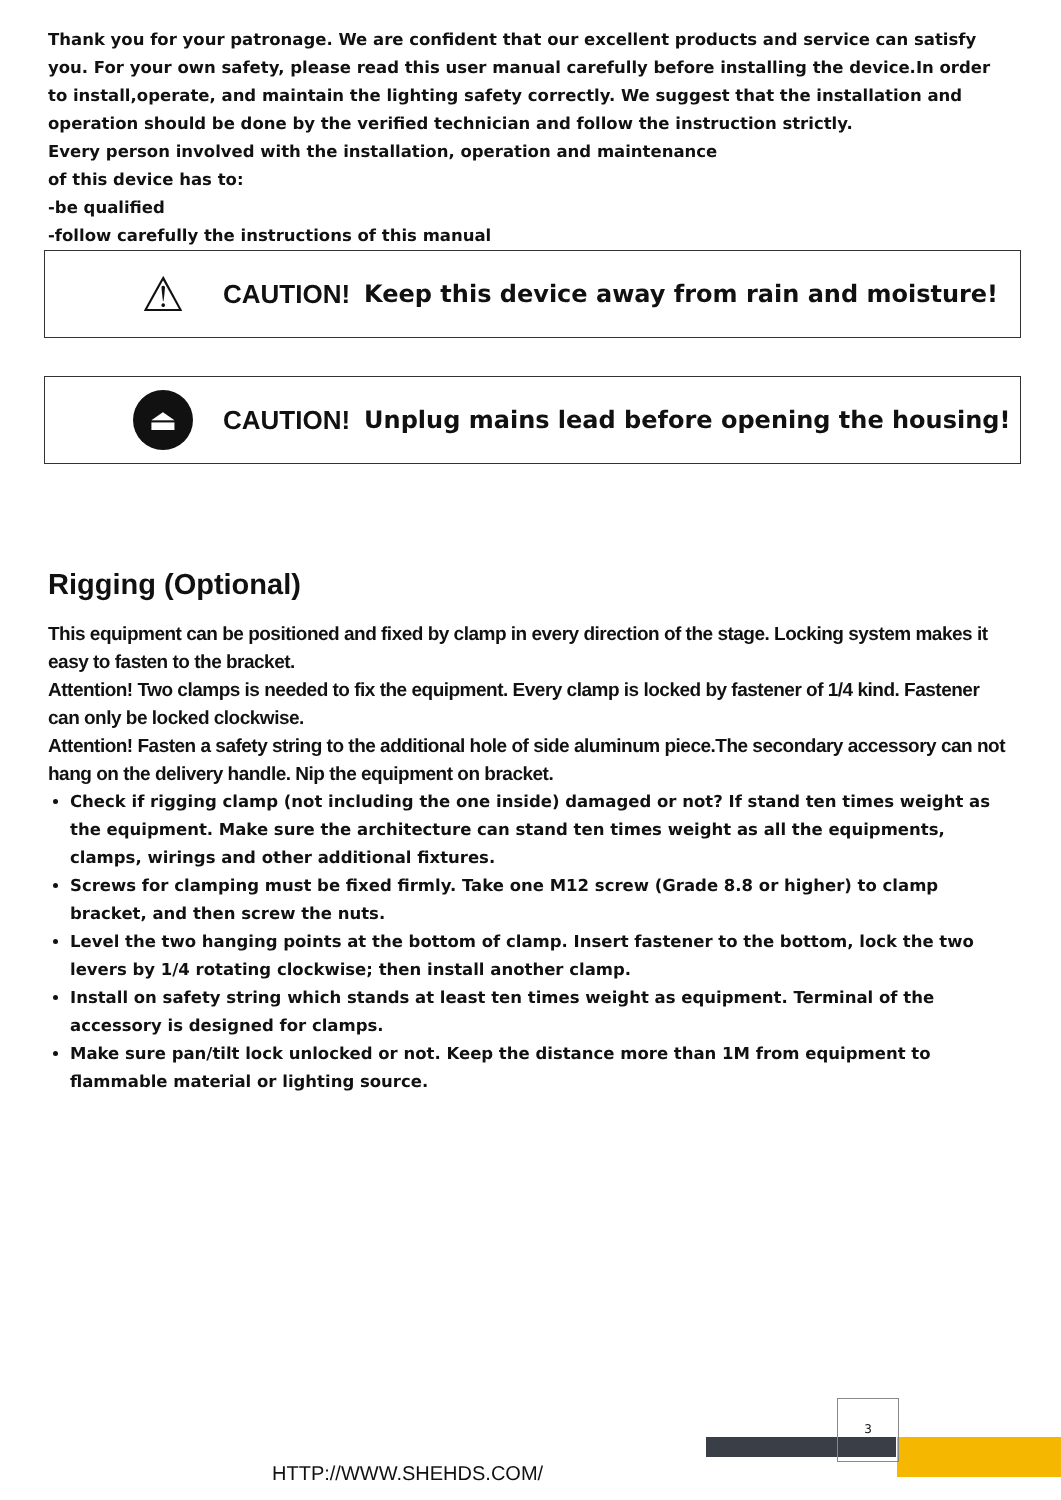Thank you for your patronage. We are confident that our excellent products and service can satisfy you. For your own safety, please read this user manual carefully before installing the device.In order to install,operate, and maintain the lighting safety correctly. We suggest that the installation and operation should be done by the verified technician and follow the instruction strictly.
Every person involved with the installation, operation and maintenance
of this device has to:
-be qualified
-follow carefully the instructions of this manual
⚠
CAUTION! Keep this device away from rain and moisture!
⏏
CAUTION! Unplug mains lead before opening the housing!
Rigging (Optional)
This equipment can be positioned and fixed by clamp in every direction of the stage. Locking system makes it easy to fasten to the bracket.
Attention! Two clamps is needed to fix the equipment. Every clamp is locked by fastener of 1/4 kind. Fastener can only be locked clockwise.
Attention! Fasten a safety string to the additional hole of side aluminum piece.The secondary accessory can not hang on the delivery handle. Nip the equipment on bracket.
Check if rigging clamp (not including the one inside) damaged or not? If stand ten times weight as the equipment. Make sure the architecture can stand ten times weight as all the equipments, clamps, wirings and other additional fixtures.
Screws for clamping must be fixed firmly. Take one M12 screw (Grade 8.8 or higher) to clamp bracket, and then screw the nuts.
Level the two hanging points at the bottom of clamp. Insert fastener to the bottom, lock the two levers by 1/4 rotating clockwise; then install another clamp.
Install on safety string which stands at least ten times weight as equipment. Terminal of the accessory is designed for clamps.
Make sure pan/tilt lock unlocked or not. Keep the distance more than 1M from equipment to flammable material or lighting source.
3
HTTP://WWW.SHEHDS.COM/